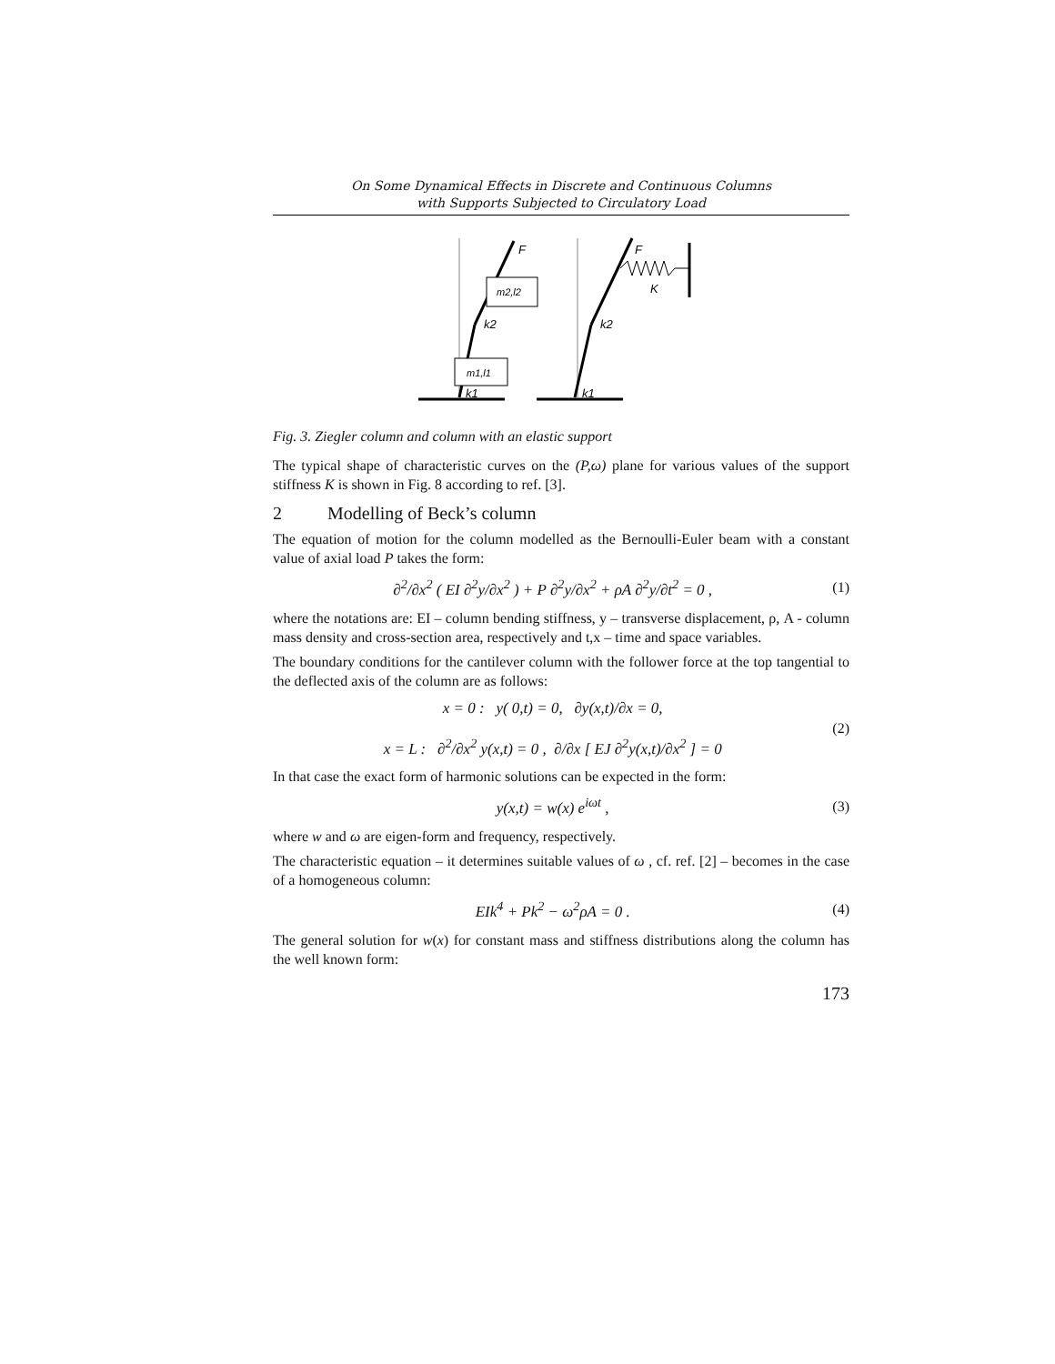On Some Dynamical Effects in Discrete and Continuous Columns
with Supports Subjected to Circulatory Load
m2,l2
m1,l1
F
k2
k1
F
K
k2
k1
Fig. 3. Ziegler column and column with an elastic support
The typical shape of characteristic curves on the (P,ω) plane for various values of the support stiffness K is shown in Fig. 8 according to ref. [3].
2 Modelling of Beck’s column
The equation of motion for the column modelled as the Bernoulli-Euler beam with a constant value of axial load P takes the form:
∂<sup>2</sup>/∂x<sup>2</sup> ( EI ∂<sup>2</sup>y/∂x<sup>2</sup> ) + P ∂<sup>2</sup>y/∂x<sup>2</sup> + ρA ∂<sup>2</sup>y/∂t<sup>2</sup> = 0 , (1)
where the notations are: EI – column bending stiffness, y – transverse displacement, ρ, A - column mass density and cross-section area, respectively and t,x – time and space variables.
The boundary conditions for the cantilever column with the follower force at the top tangential to the deflected axis of the column are as follows:
x = 0 : y( 0,t) = 0, ∂y(x,t)/∂x = 0,
x = L : ∂<sup>2</sup>/∂x<sup>2</sup> y(x,t) = 0 , ∂/∂x [ EJ ∂<sup>2</sup>y(x,t)/∂x<sup>2</sup> ] = 0 (2)
In that case the exact form of harmonic solutions can be expected in the form:
y(x,t) = w(x) e<sup>iωt</sup> , (3)
where w and ω are eigen-form and frequency, respectively.
The characteristic equation – it determines suitable values of ω , cf. ref. [2] – becomes in the case of a homogeneous column:
EIk<sup>4</sup> + Pk<sup>2</sup> − ω<sup>2</sup>ρA = 0 . (4)
The general solution for w(x) for constant mass and stiffness distributions along the column has the well known form:
173